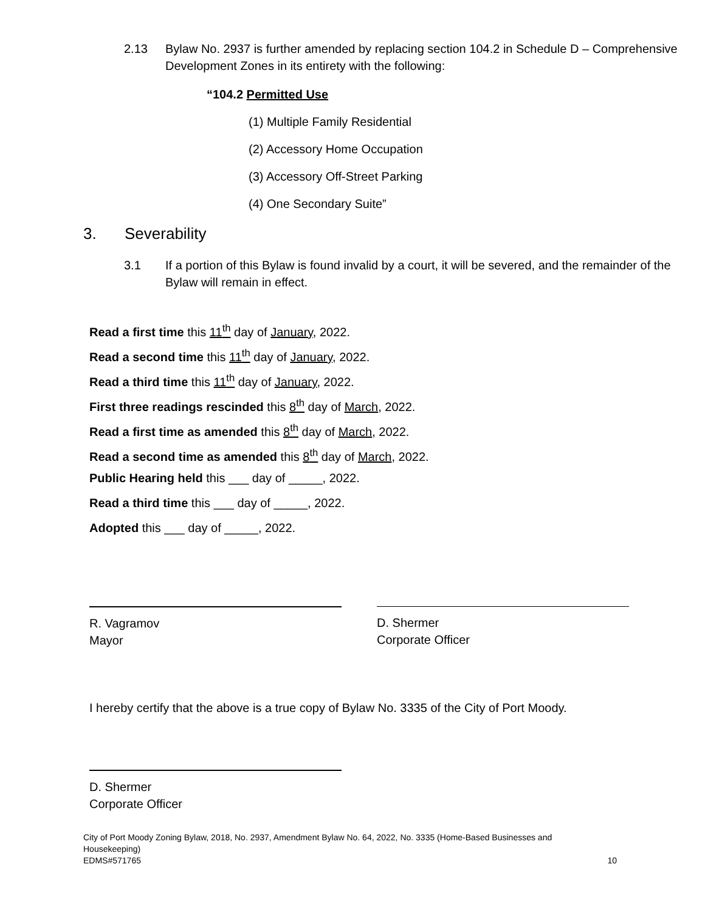2.13 Bylaw No. 2937 is further amended by replacing section 104.2 in Schedule D – Comprehensive Development Zones in its entirety with the following:
“104.2 Permitted Use
(1) Multiple Family Residential
(2) Accessory Home Occupation
(3) Accessory Off-Street Parking
(4) One Secondary Suite”
3. Severability
3.1 If a portion of this Bylaw is found invalid by a court, it will be severed, and the remainder of the Bylaw will remain in effect.
Read a first time this 11<sup>th</sup> day of January, 2022.
Read a second time this 11<sup>th</sup> day of January, 2022.
Read a third time this 11<sup>th</sup> day of January, 2022.
First three readings rescinded this 8<sup>th</sup> day of March, 2022.
Read a first time as amended this 8<sup>th</sup> day of March, 2022.
Read a second time as amended this 8<sup>th</sup> day of March, 2022.
Public Hearing held this ___ day of _____, 2022.
Read a third time this ___ day of _____, 2022.
Adopted this ___ day of _____, 2022.
R. Vagramov
Mayor
D. Shermer
Corporate Officer
I hereby certify that the above is a true copy of Bylaw No. 3335 of the City of Port Moody.
D. Shermer
Corporate Officer
City of Port Moody Zoning Bylaw, 2018, No. 2937, Amendment Bylaw No. 64, 2022, No. 3335 (Home-Based Businesses and Housekeeping)
EDMS#571765 10